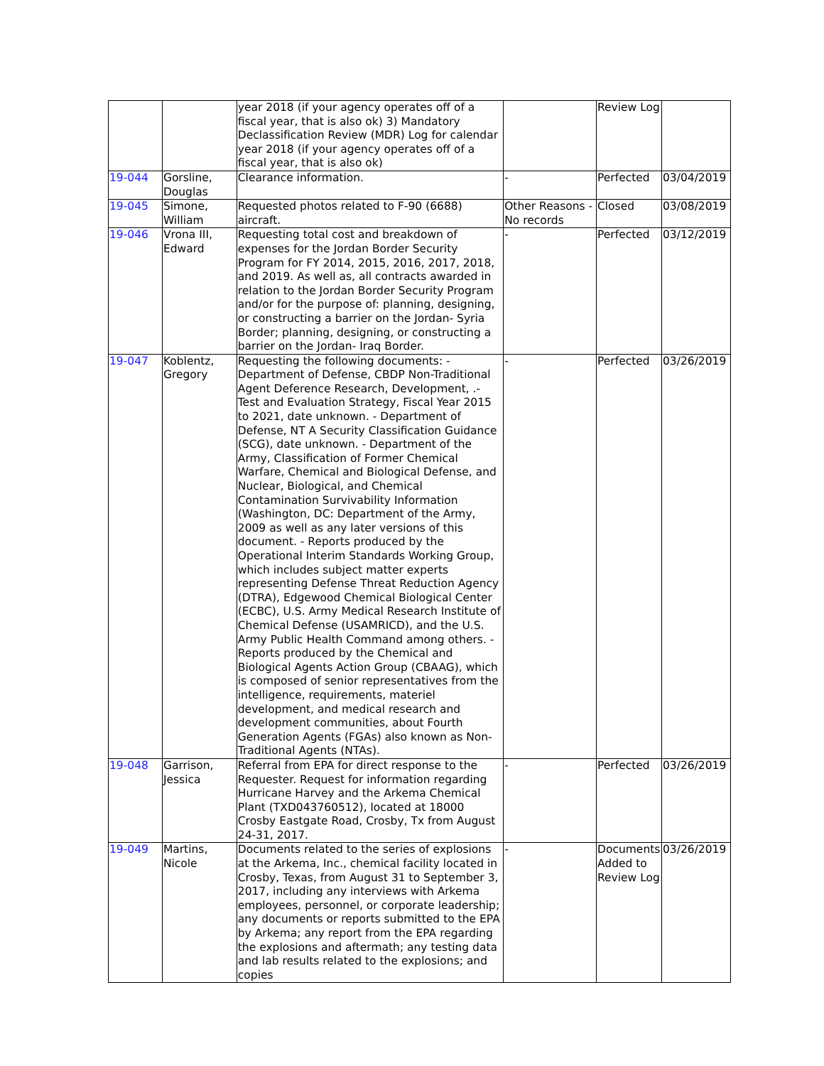| | | year 2018 (if your agency operates off of a fiscal year, that is also ok) 3) Mandatory Declassification Review (MDR) Log for calendar year 2018 (if your agency operates off of a fiscal year, that is also ok) | | Review Log | |
| 19-044 | Gorsline, Douglas | Clearance information. | - | Perfected | 03/04/2019 |
| 19-045 | Simone, William | Requested photos related to F-90 (6688) aircraft. | Other Reasons - No records | Closed | 03/08/2019 |
| 19-046 | Vrona III, Edward | Requesting total cost and breakdown of expenses for the Jordan Border Security Program for FY 2014, 2015, 2016, 2017, 2018, and 2019. As well as, all contracts awarded in relation to the Jordan Border Security Program and/or for the purpose of: planning, designing, or constructing a barrier on the Jordan- Syria Border; planning, designing, or constructing a barrier on the Jordan- Iraq Border. | - | Perfected | 03/12/2019 |
| 19-047 | Koblentz, Gregory | Requesting the following documents: - Department of Defense, CBDP Non-Traditional Agent Deference Research, Development, .- Test and Evaluation Strategy, Fiscal Year 2015 to 2021, date unknown. - Department of Defense, NT A Security Classification Guidance (SCG), date unknown. - Department of the Army, Classification of Former Chemical Warfare, Chemical and Biological Defense, and Nuclear, Biological, and Chemical Contamination Survivability Information (Washington, DC: Department of the Army, 2009 as well as any later versions of this document. - Reports produced by the Operational Interim Standards Working Group, which includes subject matter experts representing Defense Threat Reduction Agency (DTRA), Edgewood Chemical Biological Center (ECBC), U.S. Army Medical Research Institute of Chemical Defense (USAMRICD), and the U.S. Army Public Health Command among others. - Reports produced by the Chemical and Biological Agents Action Group (CBAAG), which is composed of senior representatives from the intelligence, requirements, materiel development, and medical research and development communities, about Fourth Generation Agents (FGAs) also known as Non-Traditional Agents (NTAs). | - | Perfected | 03/26/2019 |
| 19-048 | Garrison, Jessica | Referral from EPA for direct response to the Requester. Request for information regarding Hurricane Harvey and the Arkema Chemical Plant (TXD043760512), located at 18000 Crosby Eastgate Road, Crosby, Tx from August 24-31, 2017. | - | Perfected | 03/26/2019 |
| 19-049 | Martins, Nicole | Documents related to the series of explosions at the Arkema, Inc., chemical facility located in Crosby, Texas, from August 31 to September 3, 2017, including any interviews with Arkema employees, personnel, or corporate leadership; any documents or reports submitted to the EPA by Arkema; any report from the EPA regarding the explosions and aftermath; any testing data and lab results related to the explosions; and copies | - | Documents Added to Review Log | 03/26/2019 |